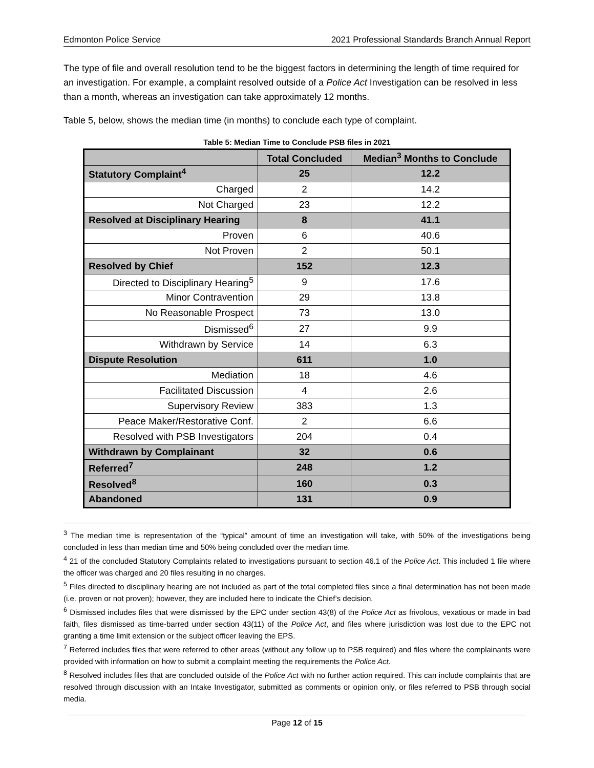Edmonton Police Service 2021 Professional Standards Branch Annual Report
The type of file and overall resolution tend to be the biggest factors in determining the length of time required for an investigation. For example, a complaint resolved outside of a Police Act Investigation can be resolved in less than a month, whereas an investigation can take approximately 12 months.
Table 5, below, shows the median time (in months) to conclude each type of complaint.
Table 5: Median Time to Conclude PSB files in 2021
| | Total Concluded | Median<sup>3</sup> Months to Conclude |
| --- | --- | --- |
| Statutory Complaint<sup>4</sup> | 25 | 12.2 |
| Charged | 2 | 14.2 |
| Not Charged | 23 | 12.2 |
| Resolved at Disciplinary Hearing | 8 | 41.1 |
| Proven | 6 | 40.6 |
| Not Proven | 2 | 50.1 |
| Resolved by Chief | 152 | 12.3 |
| Directed to Disciplinary Hearing<sup>5</sup> | 9 | 17.6 |
| Minor Contravention | 29 | 13.8 |
| No Reasonable Prospect | 73 | 13.0 |
| Dismissed<sup>6</sup> | 27 | 9.9 |
| Withdrawn by Service | 14 | 6.3 |
| Dispute Resolution | 611 | 1.0 |
| Mediation | 18 | 4.6 |
| Facilitated Discussion | 4 | 2.6 |
| Supervisory Review | 383 | 1.3 |
| Peace Maker/Restorative Conf. | 2 | 6.6 |
| Resolved with PSB Investigators | 204 | 0.4 |
| Withdrawn by Complainant | 32 | 0.6 |
| Referred<sup>7</sup> | 248 | 1.2 |
| Resolved<sup>8</sup> | 160 | 0.3 |
| Abandoned | 131 | 0.9 |
<sup>3</sup> The median time is representation of the “typical” amount of time an investigation will take, with 50% of the investigations being concluded in less than median time and 50% being concluded over the median time.
<sup>4</sup> 21 of the concluded Statutory Complaints related to investigations pursuant to section 46.1 of the Police Act. This included 1 file where the officer was charged and 20 files resulting in no charges.
<sup>5</sup> Files directed to disciplinary hearing are not included as part of the total completed files since a final determination has not been made (i.e. proven or not proven); however, they are included here to indicate the Chief’s decision.
<sup>6</sup> Dismissed includes files that were dismissed by the EPC under section 43(8) of the Police Act as frivolous, vexatious or made in bad faith, files dismissed as time-barred under section 43(11) of the Police Act, and files where jurisdiction was lost due to the EPC not granting a time limit extension or the subject officer leaving the EPS.
<sup>7</sup> Referred includes files that were referred to other areas (without any follow up to PSB required) and files where the complainants were provided with information on how to submit a complaint meeting the requirements the Police Act.
<sup>8</sup> Resolved includes files that are concluded outside of the Police Act with no further action required. This can include complaints that are resolved through discussion with an Intake Investigator, submitted as comments or opinion only, or files referred to PSB through social media.
Page 12 of 15